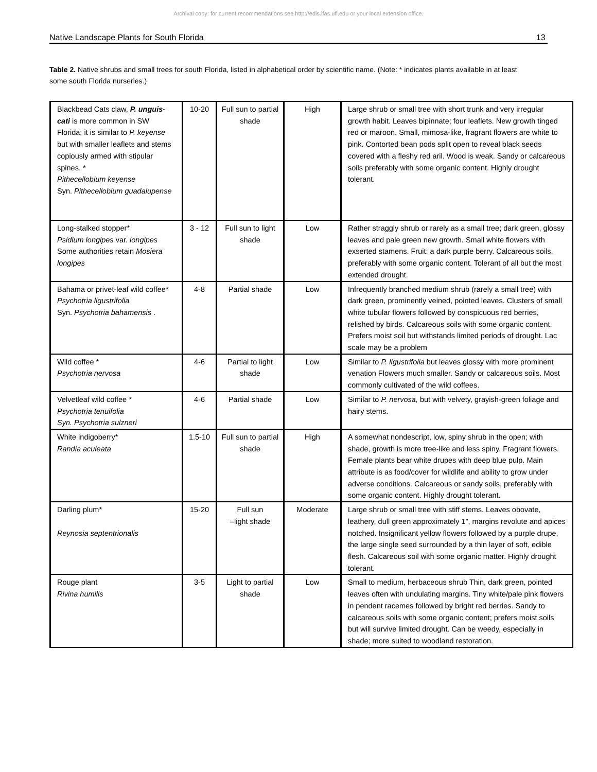Archival copy: for current recommendations see http://edis.ifas.ufl.edu or your local extension office.
Native Landscape Plants for South Florida 13
Table 2. Native shrubs and small trees for south Florida, listed in alphabetical order by scientific name. (Note: * indicates plants available in at least some south Florida nurseries.)
| Blackbead Cats claw, P. unguis-cati is more common in SW Florida; it is similar to P. keyense but with smaller leaflets and stems copiously armed with stipular spines. * Pithecellobium keyense Syn. Pithecellobium guadalupense | 10-20 | Full sun to partial shade | High | Large shrub or small tree with short trunk and very irregular growth habit. Leaves bipinnate; four leaflets. New growth tinged red or maroon. Small, mimosa-like, fragrant flowers are white to pink. Contorted bean pods split open to reveal black seeds covered with a fleshy red aril. Wood is weak. Sandy or calcareous soils preferably with some organic content. Highly drought tolerant. |
| Long-stalked stopper* Psidium longipes var. longipes Some authorities retain Mosiera longipes | 3 - 12 | Full sun to light shade | Low | Rather straggly shrub or rarely as a small tree; dark green, glossy leaves and pale green new growth. Small white flowers with exserted stamens. Fruit: a dark purple berry. Calcareous soils, preferably with some organic content. Tolerant of all but the most extended drought. |
| Bahama or privet-leaf wild coffee* Psychotria ligustrifolia Syn. Psychotria bahamensis . | 4-8 | Partial shade | Low | Infrequently branched medium shrub (rarely a small tree) with dark green, prominently veined, pointed leaves. Clusters of small white tubular flowers followed by conspicuous red berries, relished by birds. Calcareous soils with some organic content. Prefers moist soil but withstands limited periods of drought. Lac scale may be a problem |
| Wild coffee * Psychotria nervosa | 4-6 | Partial to light shade | Low | Similar to P. ligustrifolia but leaves glossy with more prominent venation Flowers much smaller. Sandy or calcareous soils. Most commonly cultivated of the wild coffees. |
| Velvetleaf wild coffee * Psychotria tenuifolia Syn. Psychotria sulzneri | 4-6 | Partial shade | Low | Similar to P. nervosa, but with velvety, grayish-green foliage and hairy stems. |
| White indigoberry* Randia aculeata | 1.5-10 | Full sun to partial shade | High | A somewhat nondescript, low, spiny shrub in the open; with shade, growth is more tree-like and less spiny. Fragrant flowers. Female plants bear white drupes with deep blue pulp. Main attribute is as food/cover for wildlife and ability to grow under adverse conditions. Calcareous or sandy soils, preferably with some organic content. Highly drought tolerant. |
| Darling plum* Reynosia septentrionalis | 15-20 | Full sun –light shade | Moderate | Large shrub or small tree with stiff stems. Leaves obovate, leathery, dull green approximately 1”, margins revolute and apices notched. Insignificant yellow flowers followed by a purple drupe, the large single seed surrounded by a thin layer of soft, edible flesh. Calcareous soil with some organic matter. Highly drought tolerant. |
| Rouge plant Rivina humilis | 3-5 | Light to partial shade | Low | Small to medium, herbaceous shrub Thin, dark green, pointed leaves often with undulating margins. Tiny white/pale pink flowers in pendent racemes followed by bright red berries. Sandy to calcareous soils with some organic content; prefers moist soils but will survive limited drought. Can be weedy, especially in shade; more suited to woodland restoration. |